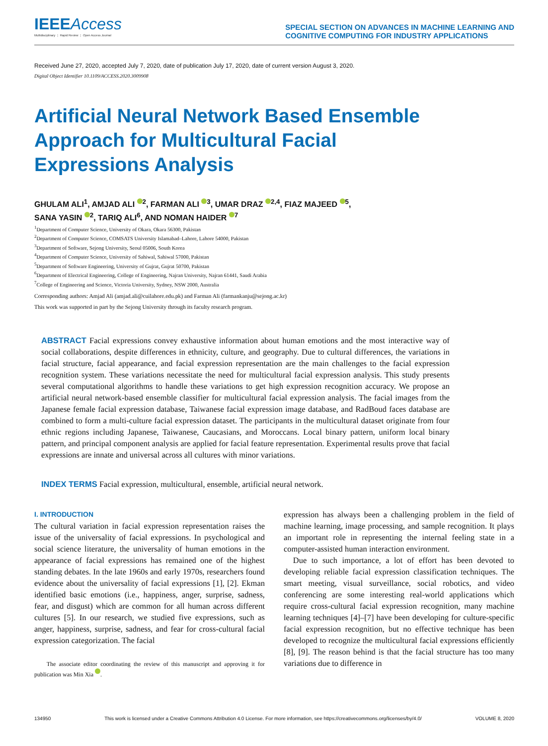IEEEAccess
Multidisciplinary ⋮ Rapid Review ⋮ Open Access Journal
SPECIAL SECTION ON ADVANCES IN MACHINE LEARNING AND
COGNITIVE COMPUTING FOR INDUSTRY APPLICATIONS
Received June 27, 2020, accepted July 7, 2020, date of publication July 17, 2020, date of current version August 3, 2020.
Digital Object Identifier 10.1109/ACCESS.2020.3009908
Artificial Neural Network Based Ensemble
Approach for Multicultural Facial
Expressions Analysis
GHULAM ALI<sup>1</sup>, AMJAD ALI <sup>2</sup>, FARMAN ALI <sup>3</sup>, UMAR DRAZ <sup>2,4</sup>, FIAZ MAJEED <sup>5</sup>,
SANA YASIN <sup>2</sup>, TARIQ ALI<sup>6</sup>, AND NOMAN HAIDER <sup>7</sup>
<sup>1</sup> Department of Computer Science, University of Okara, Okara 56300, Pakistan
<sup>2</sup> Department of Computer Science, COMSATS University Islamabad–Lahore, Lahore 54000, Pakistan
<sup>3</sup> Department of Software, Sejong University, Seoul 05006, South Korea
<sup>4</sup> Department of Computer Science, University of Sahiwal, Sahiwal 57000, Pakistan
<sup>5</sup> Department of Software Engineering, University of Gujrat, Gujrat 50700, Pakistan
<sup>6</sup> Department of Electrical Engineering, College of Engineering, Najran University, Najran 61441, Saudi Arabia
<sup>7</sup> College of Engineering and Science, Victoria University, Sydney, NSW 2000, Australia
Corresponding authors: Amjad Ali (amjad.ali@cuilahore.edu.pk) and Farman Ali (farmankanju@sejong.ac.kr)
This work was supported in part by the Sejong University through its faculty research program.
ABSTRACT Facial expressions convey exhaustive information about human emotions and the most interactive way of social collaborations, despite differences in ethnicity, culture, and geography. Due to cultural differences, the variations in facial structure, facial appearance, and facial expression representation are the main challenges to the facial expression recognition system. These variations necessitate the need for multicultural facial expression analysis. This study presents several computational algorithms to handle these variations to get high expression recognition accuracy. We propose an artificial neural network-based ensemble classifier for multicultural facial expression analysis. The facial images from the Japanese female facial expression database, Taiwanese facial expression image database, and RadBoud faces database are combined to form a multi-culture facial expression dataset. The participants in the multicultural dataset originate from four ethnic regions including Japanese, Taiwanese, Caucasians, and Moroccans. Local binary pattern, uniform local binary pattern, and principal component analysis are applied for facial feature representation. Experimental results prove that facial expressions are innate and universal across all cultures with minor variations.
INDEX TERMS Facial expression, multicultural, ensemble, artificial neural network.
I. INTRODUCTION
The cultural variation in facial expression representation raises the issue of the universality of facial expressions. In psychological and social science literature, the universality of human emotions in the appearance of facial expressions has remained one of the highest standing debates. In the late 1960s and early 1970s, researchers found evidence about the universality of facial expressions [1], [2]. Ekman identified basic emotions (i.e., happiness, anger, surprise, sadness, fear, and disgust) which are common for all human across different cultures [5]. In our research, we studied five expressions, such as anger, happiness, surprise, sadness, and fear for cross-cultural facial expression categorization. The facial
The associate editor coordinating the review of this manuscript and approving it for publication was Min Xia .
expression has always been a challenging problem in the field of machine learning, image processing, and sample recognition. It plays an important role in representing the internal feeling state in a computer-assisted human interaction environment.
Due to such importance, a lot of effort has been devoted to developing reliable facial expression classification techniques. The smart meeting, visual surveillance, social robotics, and video conferencing are some interesting real-world applications which require cross-cultural facial expression recognition, many machine learning techniques [4]–[7] have been developing for culture-specific facial expression recognition, but no effective technique has been developed to recognize the multicultural facial expressions efficiently [8], [9]. The reason behind is that the facial structure has too many variations due to difference in
134950 This work is licensed under a Creative Commons Attribution 4.0 License. For more information, see https://creativecommons.org/licenses/by/4.0/ VOLUME 8, 2020